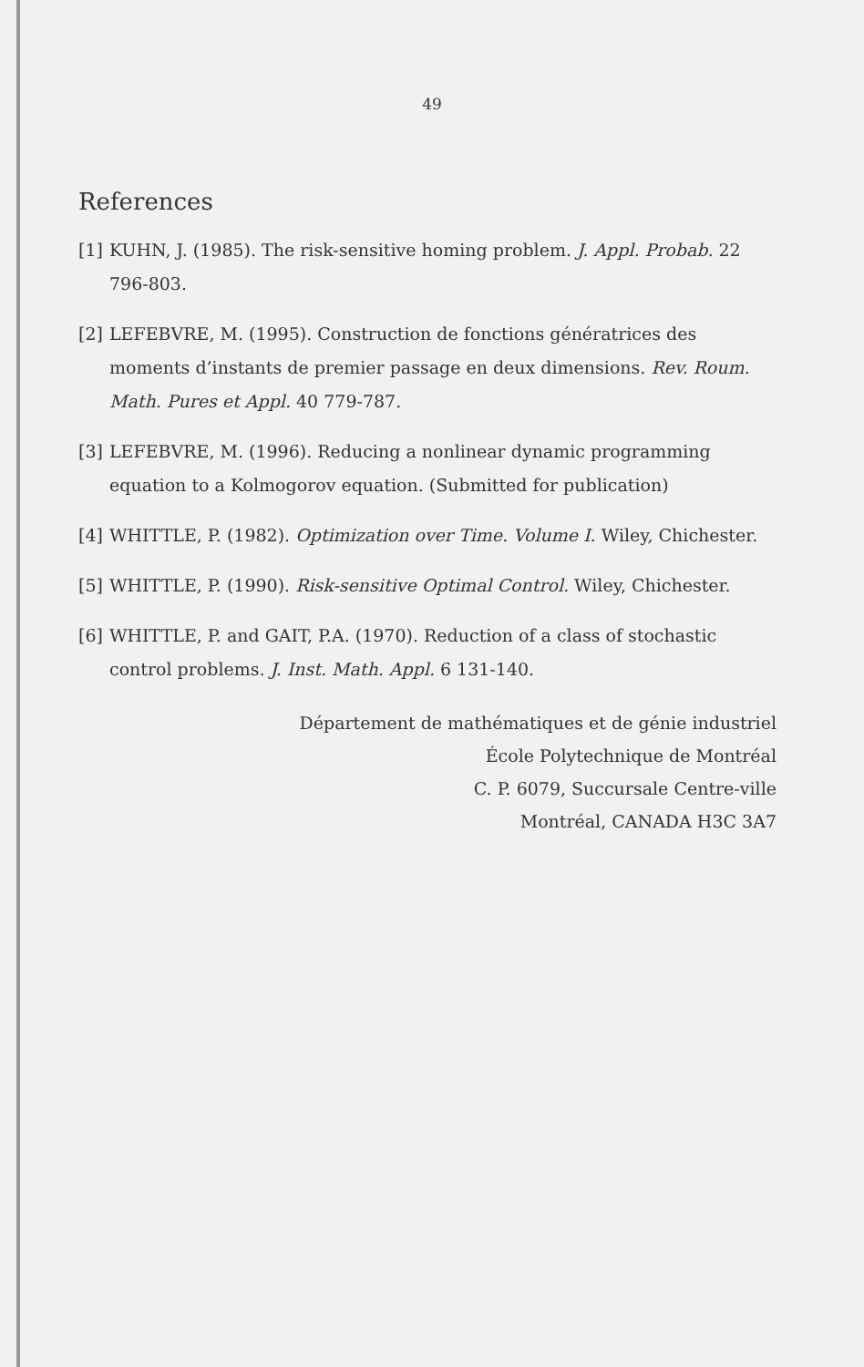49
References
[1] KUHN, J. (1985). The risk-sensitive homing problem. J. Appl. Probab. 22 796-803.
[2] LEFEBVRE, M. (1995). Construction de fonctions génératrices des moments d’instants de premier passage en deux dimensions. Rev. Roum. Math. Pures et Appl. 40 779-787.
[3] LEFEBVRE, M. (1996). Reducing a nonlinear dynamic programming equation to a Kolmogorov equation. (Submitted for publication)
[4] WHITTLE, P. (1982). Optimization over Time. Volume I. Wiley, Chichester.
[5] WHITTLE, P. (1990). Risk-sensitive Optimal Control. Wiley, Chichester.
[6] WHITTLE, P. and GAIT, P.A. (1970). Reduction of a class of stochastic control problems. J. Inst. Math. Appl. 6 131-140.
Département de mathématiques et de génie industriel
École Polytechnique de Montréal
C. P. 6079, Succursale Centre-ville
Montréal, CANADA H3C 3A7